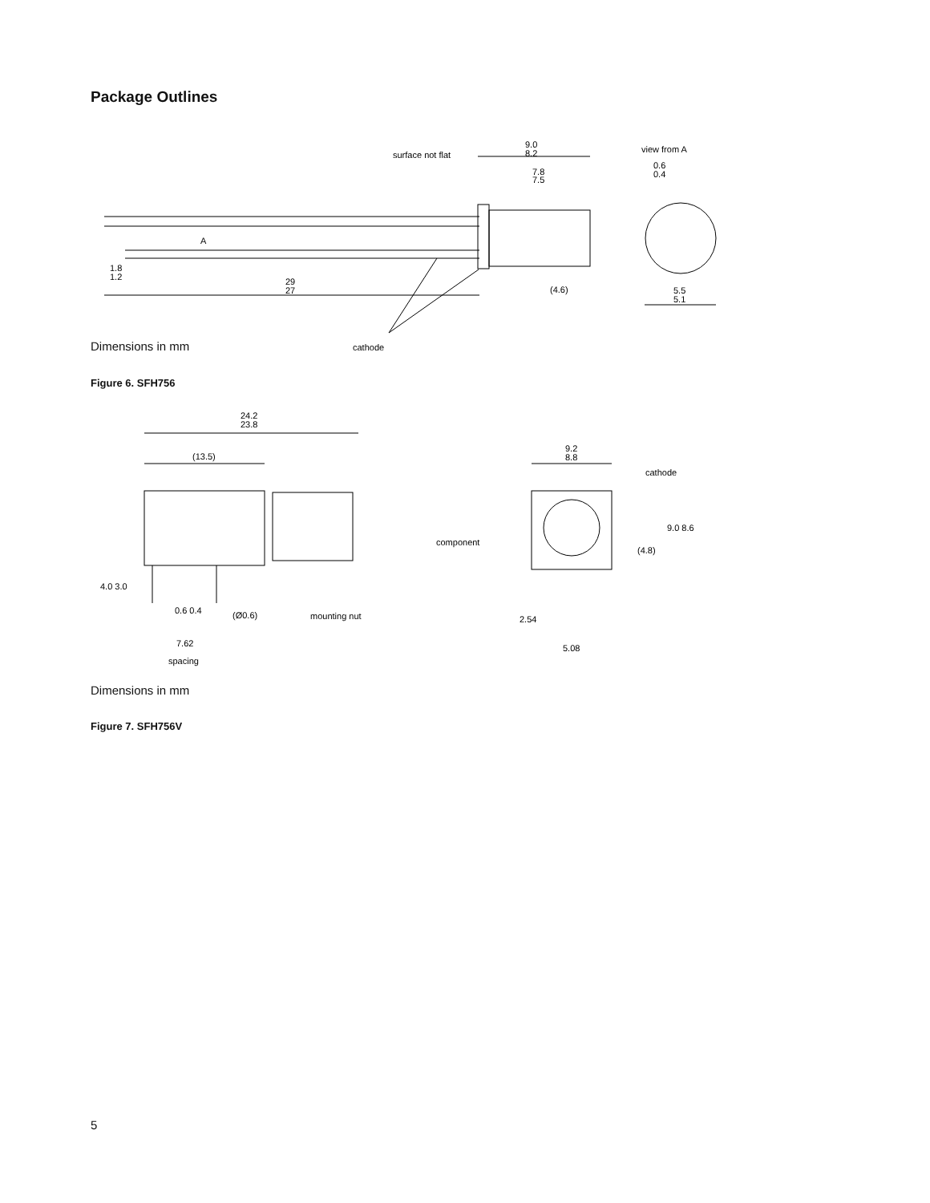Package Outlines
surface not flat
9.0
8.2
7.8
7.5
view from A
0.6
0.4
A
1.8
1.2
29
27
(4.6)
5.5
5.1
cathode
Dimensions in mm
Figure 6. SFH756
24.2
23.8
(13.5)
9.2
8.8
cathode
component
9.0 8.6
(4.8)
4.0 3.0
0.6 0.4
(Ø0.6)
mounting nut
7.62
spacing
2.54
5.08
Dimensions in mm
Figure 7. SFH756V
5